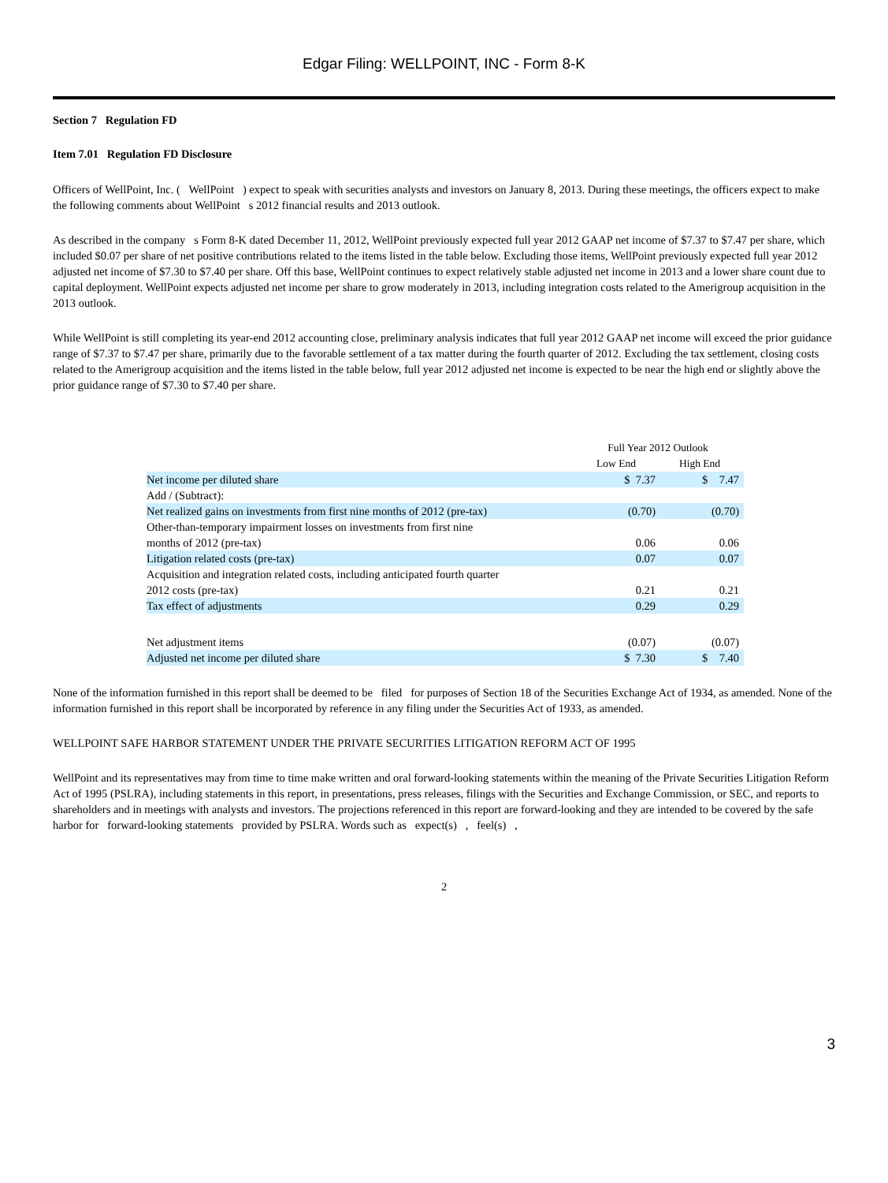Edgar Filing: WELLPOINT, INC - Form 8-K
Section 7 Regulation FD
Item 7.01 Regulation FD Disclosure
Officers of WellPoint, Inc. ( WellPoint ) expect to speak with securities analysts and investors on January 8, 2013. During these meetings, the officers expect to make the following comments about WellPoint s 2012 financial results and 2013 outlook.
As described in the company s Form 8-K dated December 11, 2012, WellPoint previously expected full year 2012 GAAP net income of $7.37 to $7.47 per share, which included $0.07 per share of net positive contributions related to the items listed in the table below. Excluding those items, WellPoint previously expected full year 2012 adjusted net income of $7.30 to $7.40 per share. Off this base, WellPoint continues to expect relatively stable adjusted net income in 2013 and a lower share count due to capital deployment. WellPoint expects adjusted net income per share to grow moderately in 2013, including integration costs related to the Amerigroup acquisition in the 2013 outlook.
While WellPoint is still completing its year-end 2012 accounting close, preliminary analysis indicates that full year 2012 GAAP net income will exceed the prior guidance range of $7.37 to $7.47 per share, primarily due to the favorable settlement of a tax matter during the fourth quarter of 2012. Excluding the tax settlement, closing costs related to the Amerigroup acquisition and the items listed in the table below, full year 2012 adjusted net income is expected to be near the high end or slightly above the prior guidance range of $7.30 to $7.40 per share.
| | Full Year 2012 Outlook | |
| | Low End | High End |
| Net income per diluted share | $ 7.37 | $ 7.47 |
| Add / (Subtract): | | |
| Net realized gains on investments from first nine months of 2012 (pre-tax) | (0.70) | (0.70) |
| Other-than-temporary impairment losses on investments from first nine months of 2012 (pre-tax) | 0.06 | 0.06 |
| Litigation related costs (pre-tax) | 0.07 | 0.07 |
| Acquisition and integration related costs, including anticipated fourth quarter 2012 costs (pre-tax) | 0.21 | 0.21 |
| Tax effect of adjustments | 0.29 | 0.29 |
| Net adjustment items | (0.07) | (0.07) |
| Adjusted net income per diluted share | $ 7.30 | $ 7.40 |
None of the information furnished in this report shall be deemed to be filed for purposes of Section 18 of the Securities Exchange Act of 1934, as amended. None of the information furnished in this report shall be incorporated by reference in any filing under the Securities Act of 1933, as amended.
WELLPOINT SAFE HARBOR STATEMENT UNDER THE PRIVATE SECURITIES LITIGATION REFORM ACT OF 1995
WellPoint and its representatives may from time to time make written and oral forward-looking statements within the meaning of the Private Securities Litigation Reform Act of 1995 (PSLRA), including statements in this report, in presentations, press releases, filings with the Securities and Exchange Commission, or SEC, and reports to shareholders and in meetings with analysts and investors. The projections referenced in this report are forward-looking and they are intended to be covered by the safe harbor for forward-looking statements provided by PSLRA. Words such as expect(s) , feel(s) ,
2
3